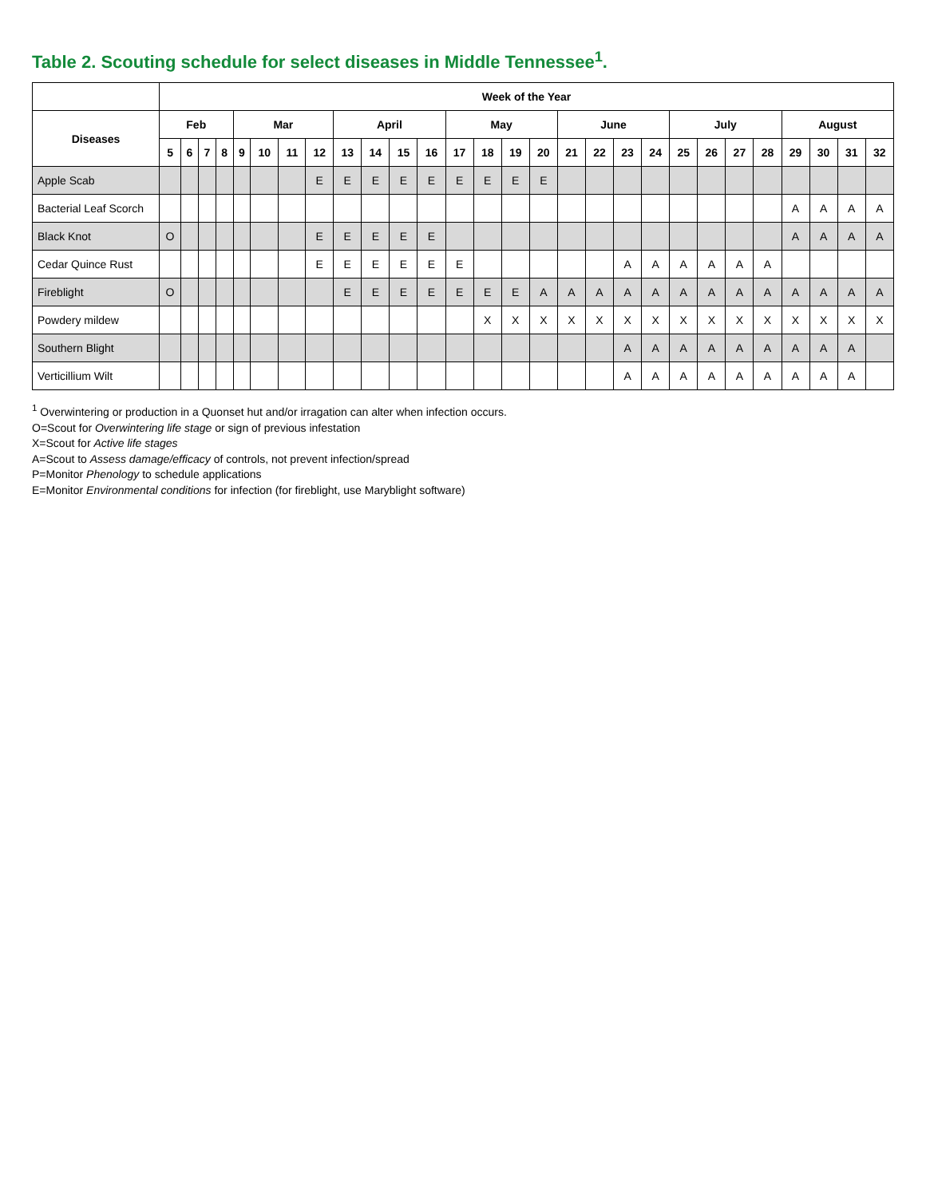Table 2. Scouting schedule for select diseases in Middle Tennessee<sup>1</sup>.
| | Week of the Year | | | | | | | | | | | | | | | | | | | | | | | | | | | |
| --- | --- | --- | --- | --- | --- | --- | --- | --- | --- | --- | --- | --- | --- | --- | --- | --- | --- | --- | --- | --- | --- | --- | --- | --- | --- | --- | --- | --- |
| Diseases | Feb | | | | Mar | | | | April | | | | May | | | | June | | | | July | | | | August | | | |
| | 5 | 6 | 7 | 8 | 9 | 10 | 11 | 12 | 13 | 14 | 15 | 16 | 17 | 18 | 19 | 20 | 21 | 22 | 23 | 24 | 25 | 26 | 27 | 28 | 29 | 30 | 31 | 32 |
| Apple Scab | | | | | | | | E | E | E | E | E | E | E | E | E | | | | | | | | | | | | |
| Bacterial Leaf Scorch | | | | | | | | | | | | | | | | | | | | | | | | | A | A | A | A |
| Black Knot | O | | | | | | | E | E | E | E | E | | | | | | | | | | | | | A | A | A | A |
| Cedar Quince Rust | | | | | | | | E | E | E | E | E | E | | | | | | A | A | A | A | A | A | | | | |
| Fireblight | O | | | | | | | | E | E | E | E | E | E | E | A | A | A | A | A | A | A | A | A | A | A | A | A |
| Powdery mildew | | | | | | | | | | | | | | X | X | X | X | X | X | X | X | X | X | X | X | X | X | X |
| Southern Blight | | | | | | | | | | | | | | | | | | | A | A | A | A | A | A | A | A | A | |
| Verticillium Wilt | | | | | | | | | | | | | | | | | | | A | A | A | A | A | A | A | A | A | |
<sup>1</sup> Overwintering or production in a Quonset hut and/or irragation can alter when infection occurs.
O=Scout for Overwintering life stage or sign of previous infestation
X=Scout for Active life stages
A=Scout to Assess damage/efficacy of controls, not prevent infection/spread
P=Monitor Phenology to schedule applications
E=Monitor Environmental conditions for infection (for fireblight, use Maryblight software)